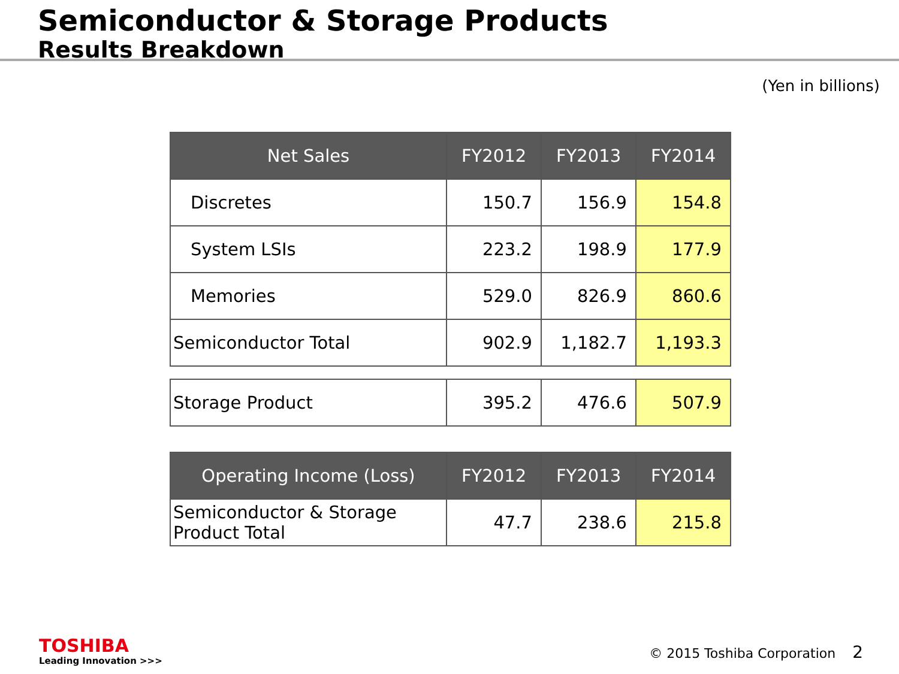Semiconductor & Storage Products
Results Breakdown
(Yen in billions)
| Net Sales | FY2012 | FY2013 | FY2014 |
| --- | --- | --- | --- |
| Discretes | 150.7 | 156.9 | 154.8 |
| System LSIs | 223.2 | 198.9 | 177.9 |
| Memories | 529.0 | 826.9 | 860.6 |
| Semiconductor Total | 902.9 | 1,182.7 | 1,193.3 |
| Storage Product | 395.2 | 476.6 | 507.9 |
| Operating Income (Loss) | FY2012 | FY2013 | FY2014 |
| --- | --- | --- | --- |
| Semiconductor & Storage Product Total | 47.7 | 238.6 | 215.8 |
TOSHIBA
Leading Innovation >>>
© 2015 Toshiba Corporation 2